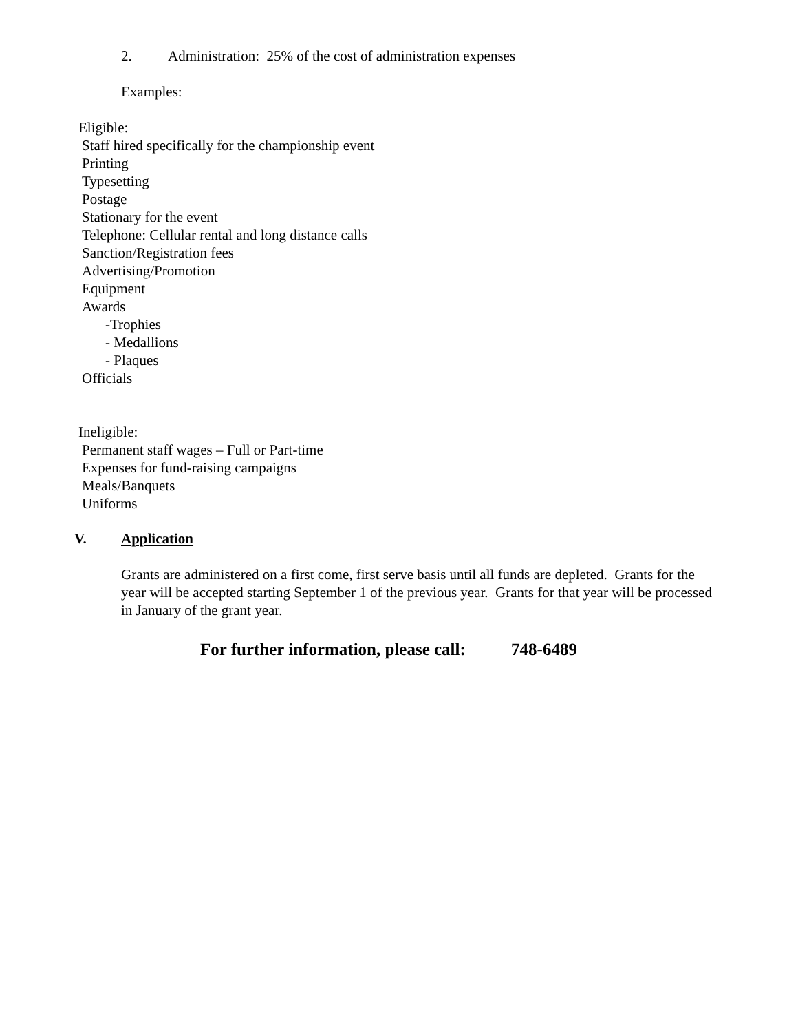2. Administration: 25% of the cost of administration expenses
Examples:
Eligible:
Staff hired specifically for the championship event
Printing
Typesetting
Postage
Stationary for the event
Telephone: Cellular rental and long distance calls
Sanction/Registration fees
Advertising/Promotion
Equipment
Awards
-Trophies
- Medallions
- Plaques
Officials
Ineligible:
Permanent staff wages – Full or Part-time
Expenses for fund-raising campaigns
Meals/Banquets
Uniforms
V. Application
Grants are administered on a first come, first serve basis until all funds are depleted. Grants for the year will be accepted starting September 1 of the previous year. Grants for that year will be processed in January of the grant year.
For further information, please call: 748-6489